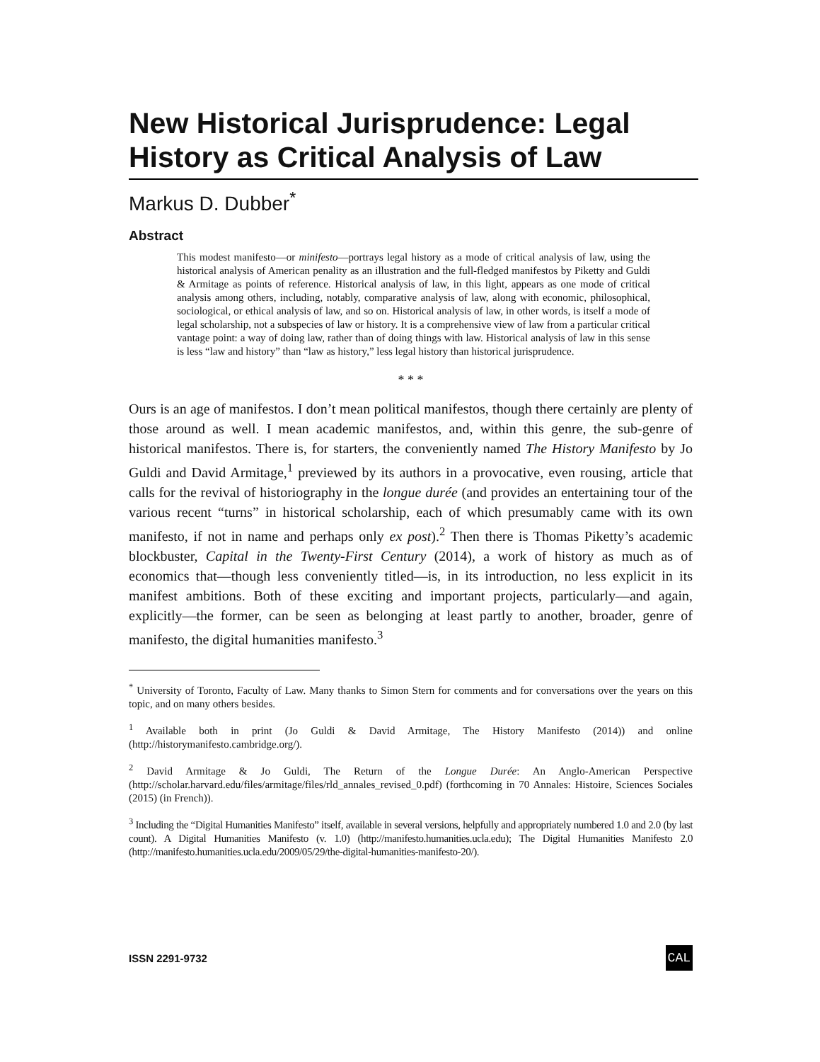New Historical Jurisprudence: Legal History as Critical Analysis of Law
Markus D. Dubber<sup>*</sup>
Abstract
This modest manifesto—or minifesto—portrays legal history as a mode of critical analysis of law, using the historical analysis of American penality as an illustration and the full-fledged manifestos by Piketty and Guldi & Armitage as points of reference. Historical analysis of law, in this light, appears as one mode of critical analysis among others, including, notably, comparative analysis of law, along with economic, philosophical, sociological, or ethical analysis of law, and so on. Historical analysis of law, in other words, is itself a mode of legal scholarship, not a subspecies of law or history. It is a comprehensive view of law from a particular critical vantage point: a way of doing law, rather than of doing things with law. Historical analysis of law in this sense is less “law and history” than “law as history,” less legal history than historical jurisprudence.
* * *
Ours is an age of manifestos. I don’t mean political manifestos, though there certainly are plenty of those around as well. I mean academic manifestos, and, within this genre, the sub-genre of historical manifestos. There is, for starters, the conveniently named The History Manifesto by Jo Guldi and David Armitage,<sup>1</sup> previewed by its authors in a provocative, even rousing, article that calls for the revival of historiography in the longue durée (and provides an entertaining tour of the various recent “turns” in historical scholarship, each of which presumably came with its own manifesto, if not in name and perhaps only ex post).<sup>2</sup> Then there is Thomas Piketty’s academic blockbuster, Capital in the Twenty-First Century (2014), a work of history as much as of economics that—though less conveniently titled—is, in its introduction, no less explicit in its manifest ambitions. Both of these exciting and important projects, particularly—and again, explicitly—the former, can be seen as belonging at least partly to another, broader, genre of manifesto, the digital humanities manifesto.<sup>3</sup>
<sup>*</sup> University of Toronto, Faculty of Law. Many thanks to Simon Stern for comments and for conversations over the years on this topic, and on many others besides.
<sup>1</sup> Available both in print (Jo Guldi & David Armitage, The History Manifesto (2014)) and online (http://historymanifesto.cambridge.org/).
<sup>2</sup> David Armitage & Jo Guldi, The Return of the Longue Durée: An Anglo-American Perspective (http://scholar.harvard.edu/files/armitage/files/rld_annales_revised_0.pdf) (forthcoming in 70 Annales: Histoire, Sciences Sociales (2015) (in French)).
<sup>3</sup> Including the “Digital Humanities Manifesto” itself, available in several versions, helpfully and appropriately numbered 1.0 and 2.0 (by last count). A Digital Humanities Manifesto (v. 1.0) (http://manifesto.humanities.ucla.edu); The Digital Humanities Manifesto 2.0 (http://manifesto.humanities.ucla.edu/2009/05/29/the-digital-humanities-manifesto-20/).
ISSN 2291-9732 CAL